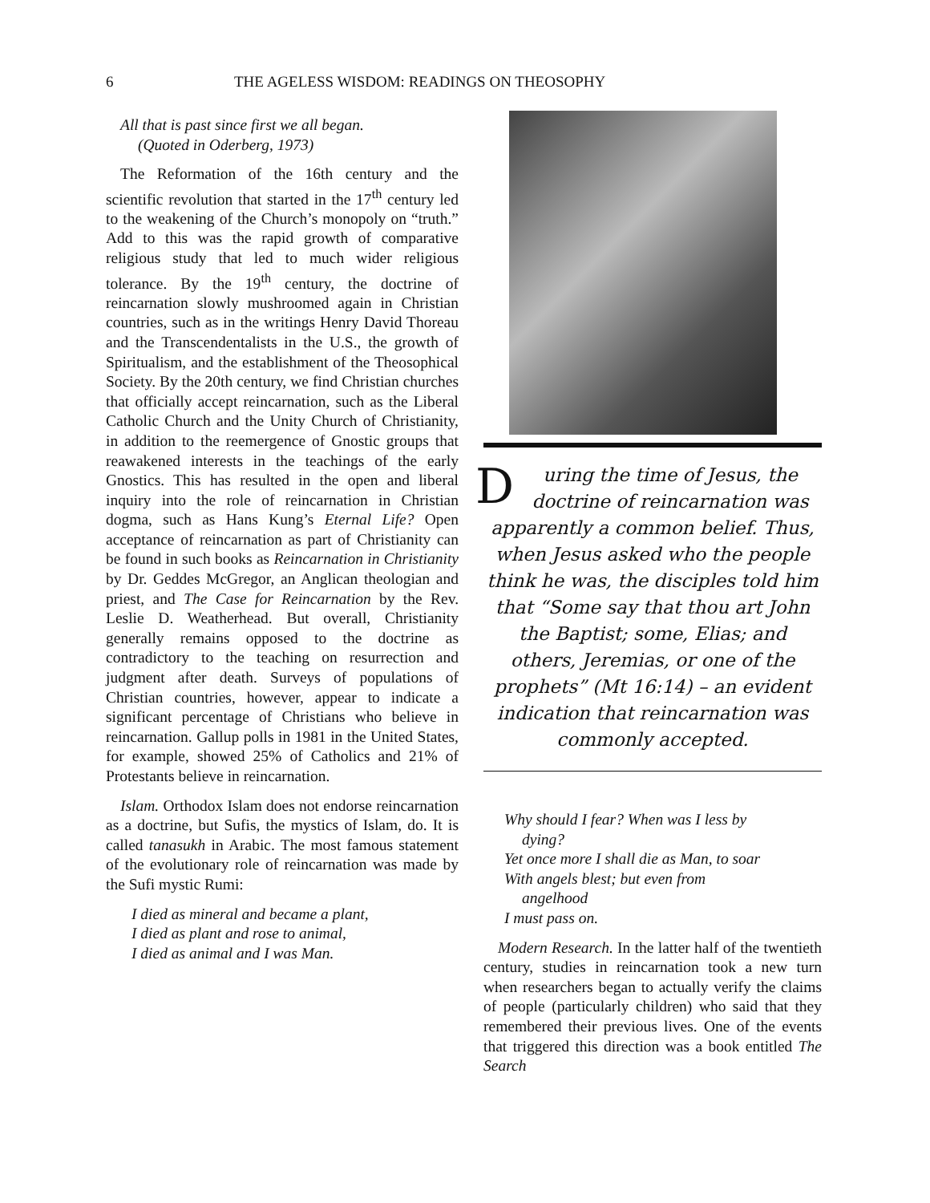6 THE AGELESS WISDOM: READINGS ON THEOSOPHY
All that is past since first we all began.
(Quoted in Oderberg, 1973)
The Reformation of the 16th century and the scientific revolution that started in the 17<sup>th</sup> century led to the weakening of the Church’s monopoly on “truth.” Add to this was the rapid growth of comparative religious study that led to much wider religious tolerance. By the 19<sup>th</sup> century, the doctrine of reincarnation slowly mushroomed again in Christian countries, such as in the writings Henry David Thoreau and the Transcendentalists in the U.S., the growth of Spiritualism, and the establishment of the Theosophical Society. By the 20th century, we find Christian churches that officially accept reincarnation, such as the Liberal Catholic Church and the Unity Church of Christianity, in addition to the reemergence of Gnostic groups that reawakened interests in the teachings of the early Gnostics. This has resulted in the open and liberal inquiry into the role of reincarnation in Christian dogma, such as Hans Kung’s Eternal Life? Open acceptance of reincarnation as part of Christianity can be found in such books as Reincarnation in Christianity by Dr. Geddes McGregor, an Anglican theologian and priest, and The Case for Reincarnation by the Rev. Leslie D. Weatherhead. But overall, Christianity generally remains opposed to the doctrine as contradictory to the teaching on resurrection and judgment after death. Surveys of populations of Christian countries, however, appear to indicate a significant percentage of Christians who believe in reincarnation. Gallup polls in 1981 in the United States, for example, showed 25% of Catholics and 21% of Protestants believe in reincarnation.
Islam. Orthodox Islam does not endorse reincarnation as a doctrine, but Sufis, the mystics of Islam, do. It is called tanasukh in Arabic. The most famous statement of the evolutionary role of reincarnation was made by the Sufi mystic Rumi:
I died as mineral and became a plant,
I died as plant and rose to animal,
I died as animal and I was Man.
During the time of Jesus, the doctrine of reincarnation was apparently a common belief. Thus, when Jesus asked who the people think he was, the disciples told him that “Some say that thou art John the Baptist; some, Elias; and others, Jeremias, or one of the prophets” (Mt 16:14) – an evident indication that reincarnation was commonly accepted.
Why should I fear? When was I less by
dying?
Yet once more I shall die as Man, to soar
With angels blest; but even from
angelhood
I must pass on.
Modern Research. In the latter half of the twentieth century, studies in reincarnation took a new turn when researchers began to actually verify the claims of people (particularly children) who said that they remembered their previous lives. One of the events that triggered this direction was a book entitled The Search